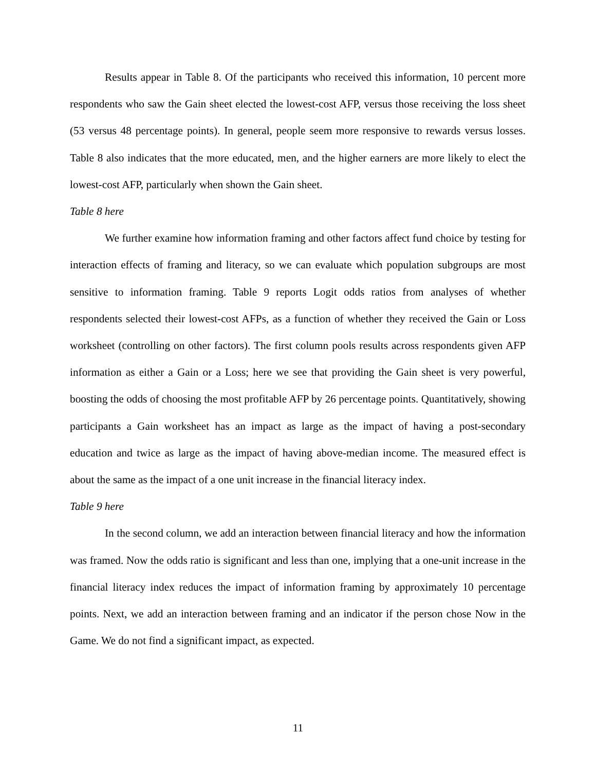Results appear in Table 8. Of the participants who received this information, 10 percent more respondents who saw the Gain sheet elected the lowest-cost AFP, versus those receiving the loss sheet (53 versus 48 percentage points). In general, people seem more responsive to rewards versus losses. Table 8 also indicates that the more educated, men, and the higher earners are more likely to elect the lowest-cost AFP, particularly when shown the Gain sheet.
Table 8 here
We further examine how information framing and other factors affect fund choice by testing for interaction effects of framing and literacy, so we can evaluate which population subgroups are most sensitive to information framing. Table 9 reports Logit odds ratios from analyses of whether respondents selected their lowest-cost AFPs, as a function of whether they received the Gain or Loss worksheet (controlling on other factors). The first column pools results across respondents given AFP information as either a Gain or a Loss; here we see that providing the Gain sheet is very powerful, boosting the odds of choosing the most profitable AFP by 26 percentage points. Quantitatively, showing participants a Gain worksheet has an impact as large as the impact of having a post-secondary education and twice as large as the impact of having above-median income. The measured effect is about the same as the impact of a one unit increase in the financial literacy index.
Table 9 here
In the second column, we add an interaction between financial literacy and how the information was framed. Now the odds ratio is significant and less than one, implying that a one-unit increase in the financial literacy index reduces the impact of information framing by approximately 10 percentage points. Next, we add an interaction between framing and an indicator if the person chose Now in the Game. We do not find a significant impact, as expected.
11